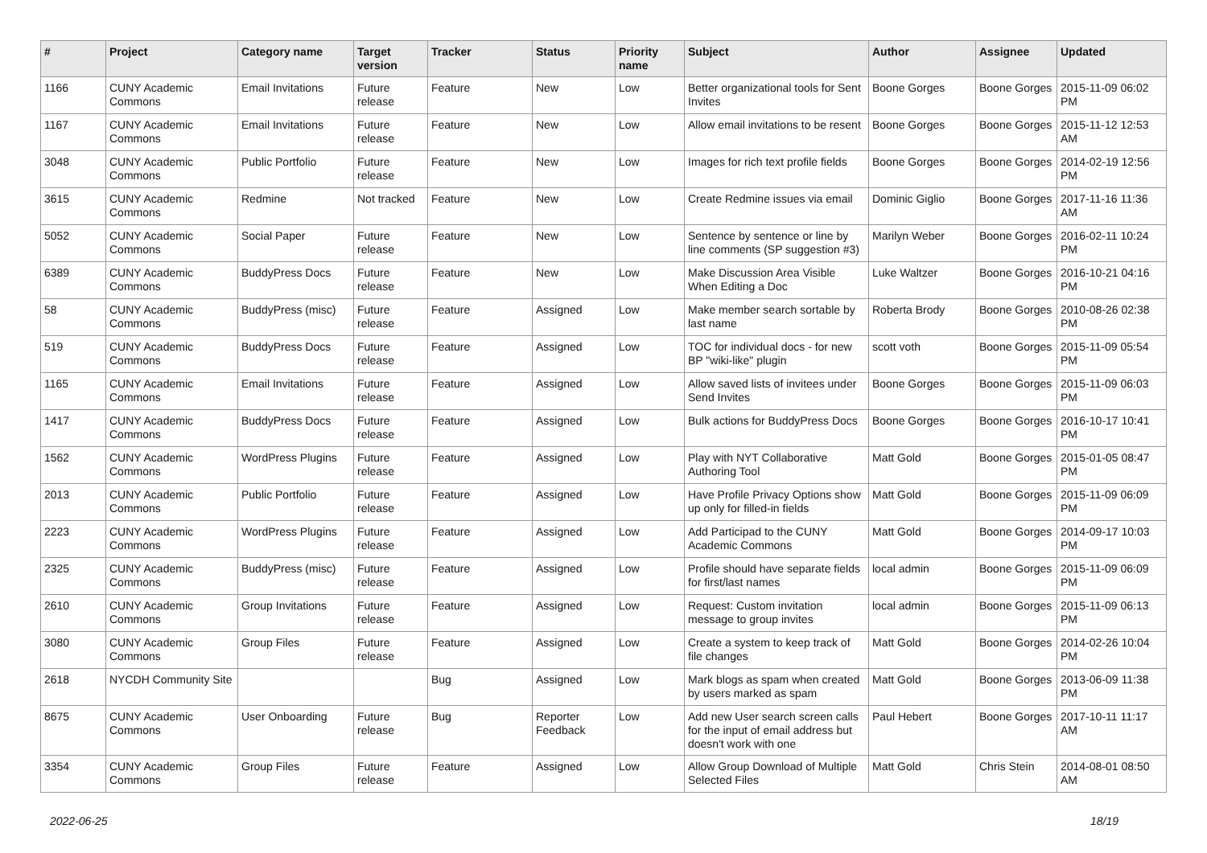| # | Project | Category name | Target version | Tracker | Status | Priority name | Subject | Author | Assignee | Updated |
| --- | --- | --- | --- | --- | --- | --- | --- | --- | --- | --- |
| 1166 | CUNY Academic Commons | Email Invitations | Future release | Feature | New | Low | Better organizational tools for Sent Invites | Boone Gorges | Boone Gorges | 2015-11-09 06:02 PM |
| 1167 | CUNY Academic Commons | Email Invitations | Future release | Feature | New | Low | Allow email invitations to be resent | Boone Gorges | Boone Gorges | 2015-11-12 12:53 AM |
| 3048 | CUNY Academic Commons | Public Portfolio | Future release | Feature | New | Low | Images for rich text profile fields | Boone Gorges | Boone Gorges | 2014-02-19 12:56 PM |
| 3615 | CUNY Academic Commons | Redmine | Not tracked | Feature | New | Low | Create Redmine issues via email | Dominic Giglio | Boone Gorges | 2017-11-16 11:36 AM |
| 5052 | CUNY Academic Commons | Social Paper | Future release | Feature | New | Low | Sentence by sentence or line by line comments (SP suggestion #3) | Marilyn Weber | Boone Gorges | 2016-02-11 10:24 PM |
| 6389 | CUNY Academic Commons | BuddyPress Docs | Future release | Feature | New | Low | Make Discussion Area Visible When Editing a Doc | Luke Waltzer | Boone Gorges | 2016-10-21 04:16 PM |
| 58 | CUNY Academic Commons | BuddyPress (misc) | Future release | Feature | Assigned | Low | Make member search sortable by last name | Roberta Brody | Boone Gorges | 2010-08-26 02:38 PM |
| 519 | CUNY Academic Commons | BuddyPress Docs | Future release | Feature | Assigned | Low | TOC for individual docs - for new BP "wiki-like" plugin | scott voth | Boone Gorges | 2015-11-09 05:54 PM |
| 1165 | CUNY Academic Commons | Email Invitations | Future release | Feature | Assigned | Low | Allow saved lists of invitees under Send Invites | Boone Gorges | Boone Gorges | 2015-11-09 06:03 PM |
| 1417 | CUNY Academic Commons | BuddyPress Docs | Future release | Feature | Assigned | Low | Bulk actions for BuddyPress Docs | Boone Gorges | Boone Gorges | 2016-10-17 10:41 PM |
| 1562 | CUNY Academic Commons | WordPress Plugins | Future release | Feature | Assigned | Low | Play with NYT Collaborative Authoring Tool | Matt Gold | Boone Gorges | 2015-01-05 08:47 PM |
| 2013 | CUNY Academic Commons | Public Portfolio | Future release | Feature | Assigned | Low | Have Profile Privacy Options show up only for filled-in fields | Matt Gold | Boone Gorges | 2015-11-09 06:09 PM |
| 2223 | CUNY Academic Commons | WordPress Plugins | Future release | Feature | Assigned | Low | Add Participad to the CUNY Academic Commons | Matt Gold | Boone Gorges | 2014-09-17 10:03 PM |
| 2325 | CUNY Academic Commons | BuddyPress (misc) | Future release | Feature | Assigned | Low | Profile should have separate fields for first/last names | local admin | Boone Gorges | 2015-11-09 06:09 PM |
| 2610 | CUNY Academic Commons | Group Invitations | Future release | Feature | Assigned | Low | Request: Custom invitation message to group invites | local admin | Boone Gorges | 2015-11-09 06:13 PM |
| 3080 | CUNY Academic Commons | Group Files | Future release | Feature | Assigned | Low | Create a system to keep track of file changes | Matt Gold | Boone Gorges | 2014-02-26 10:04 PM |
| 2618 | NYCDH Community Site | | | Bug | Assigned | Low | Mark blogs as spam when created by users marked as spam | Matt Gold | Boone Gorges | 2013-06-09 11:38 PM |
| 8675 | CUNY Academic Commons | User Onboarding | Future release | Bug | Reporter Feedback | Low | Add new User search screen calls for the input of email address but doesn't work with one | Paul Hebert | Boone Gorges | 2017-10-11 11:17 AM |
| 3354 | CUNY Academic Commons | Group Files | Future release | Feature | Assigned | Low | Allow Group Download of Multiple Selected Files | Matt Gold | Chris Stein | 2014-08-01 08:50 AM |
2022-06-25 18/19